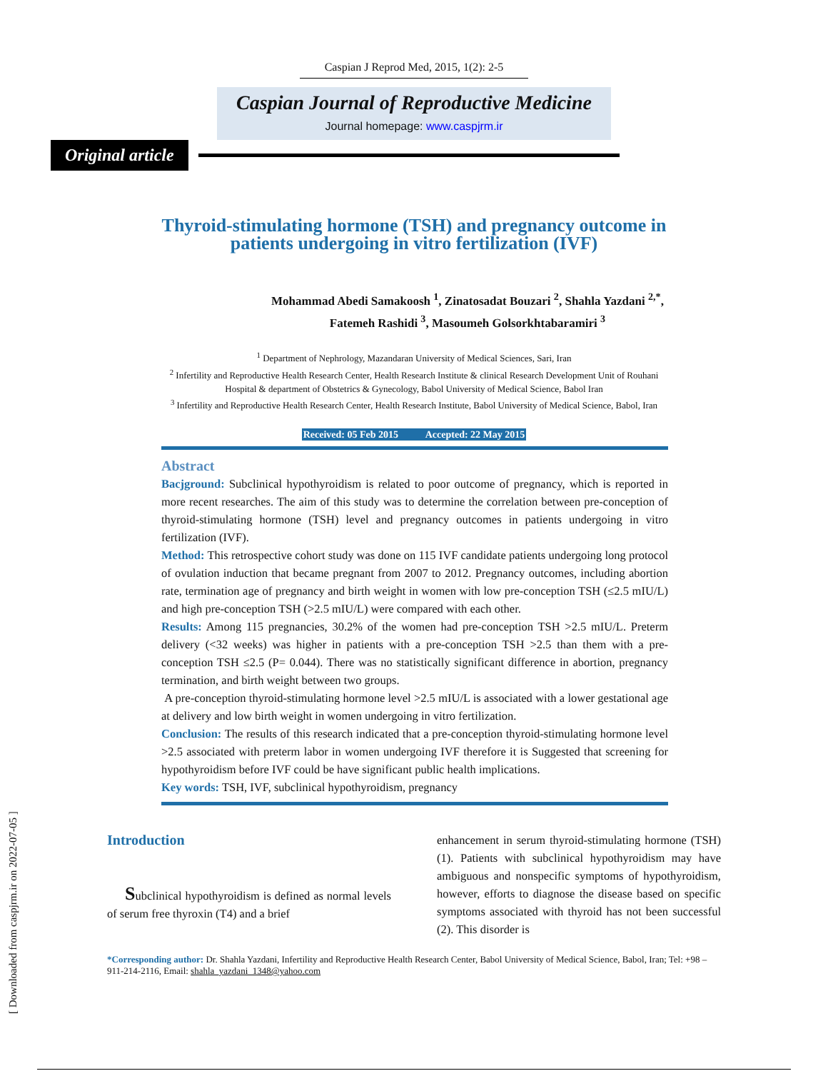[ Downloaded from caspjrm.ir on 2022-07-05 ]
Caspian J Reprod Med, 2015, 1(2): 2-5
Caspian Journal of Reproductive Medicine
Journal homepage: www.caspjrm.ir
Original article
Thyroid-stimulating hormone (TSH) and pregnancy outcome in patients undergoing in vitro fertilization (IVF)
Mohammad Abedi Samakoosh <sup>1</sup>, Zinatosadat Bouzari <sup>2</sup>, Shahla Yazdani <sup>2,*</sup>,
Fatemeh Rashidi <sup>3</sup>, Masoumeh Golsorkhtabaramiri <sup>3</sup>
<sup>1</sup> Department of Nephrology, Mazandaran University of Medical Sciences, Sari, Iran
<sup>2</sup> Infertility and Reproductive Health Research Center, Health Research Institute & clinical Research Development Unit of Rouhani Hospital & department of Obstetrics & Gynecology, Babol University of Medical Science, Babol Iran
<sup>3</sup> Infertility and Reproductive Health Research Center, Health Research Institute, Babol University of Medical Science, Babol, Iran
Received: 05 Feb 2015 Accepted: 22 May 2015
Abstract
Bacjground: Subclinical hypothyroidism is related to poor outcome of pregnancy, which is reported in more recent researches. The aim of this study was to determine the correlation between pre-conception of thyroid-stimulating hormone (TSH) level and pregnancy outcomes in patients undergoing in vitro fertilization (IVF).
Method: This retrospective cohort study was done on 115 IVF candidate patients undergoing long protocol of ovulation induction that became pregnant from 2007 to 2012. Pregnancy outcomes, including abortion rate, termination age of pregnancy and birth weight in women with low pre-conception TSH (≤2.5 mIU/L) and high pre-conception TSH (>2.5 mIU/L) were compared with each other.
Results: Among 115 pregnancies, 30.2% of the women had pre-conception TSH >2.5 mIU/L. Preterm delivery (<32 weeks) was higher in patients with a pre-conception TSH >2.5 than them with a pre-conception TSH ≤2.5 (P= 0.044). There was no statistically significant difference in abortion, pregnancy termination, and birth weight between two groups.
A pre-conception thyroid-stimulating hormone level >2.5 mIU/L is associated with a lower gestational age at delivery and low birth weight in women undergoing in vitro fertilization.
Conclusion: The results of this research indicated that a pre-conception thyroid-stimulating hormone level >2.5 associated with preterm labor in women undergoing IVF therefore it is Suggested that screening for hypothyroidism before IVF could be have significant public health implications.
Key words: TSH, IVF, subclinical hypothyroidism, pregnancy
Introduction
Subclinical hypothyroidism is defined as normal levels of serum free thyroxin (T4) and a brief
enhancement in serum thyroid-stimulating hormone (TSH) (1). Patients with subclinical hypothyroidism may have ambiguous and nonspecific symptoms of hypothyroidism, however, efforts to diagnose the disease based on specific symptoms associated with thyroid has not been successful (2). This disorder is
*Corresponding author: Dr. Shahla Yazdani, Infertility and Reproductive Health Research Center, Babol University of Medical Science, Babol, Iran; Tel: +98 – 911-214-2116, Email: shahla_yazdani_1348@yahoo.com